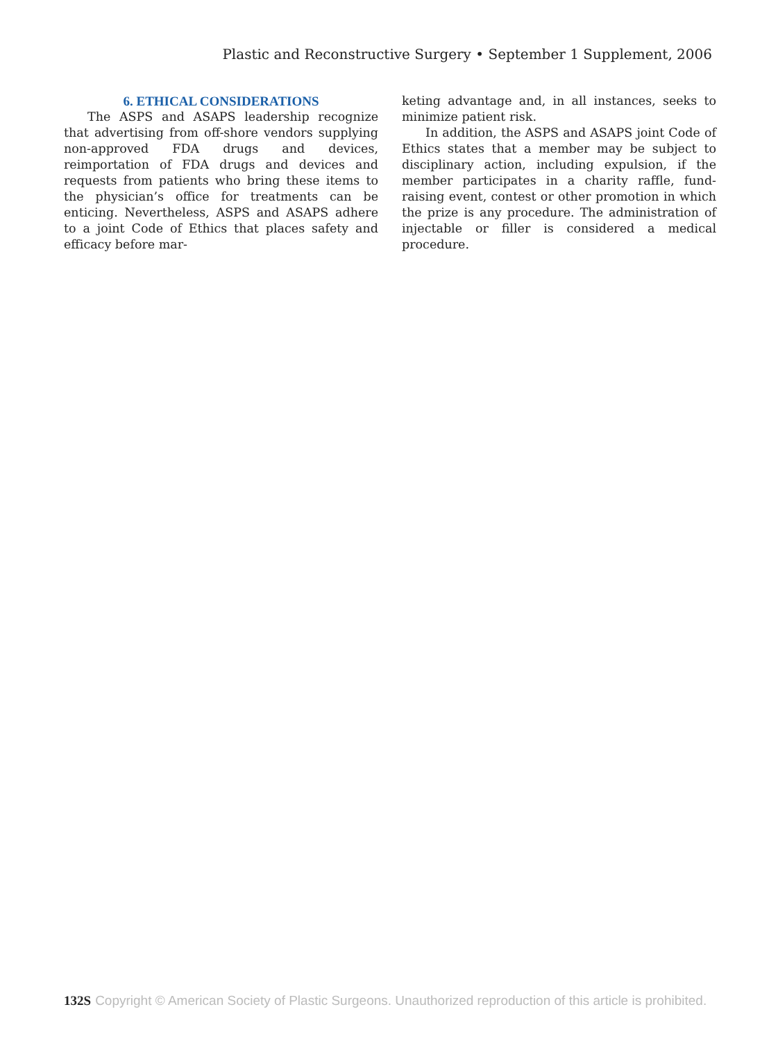Plastic and Reconstructive Surgery • September 1 Supplement, 2006
6. ETHICAL CONSIDERATIONS
The ASPS and ASAPS leadership recognize that advertising from off-shore vendors supplying non-approved FDA drugs and devices, reimportation of FDA drugs and devices and requests from patients who bring these items to the physician’s office for treatments can be enticing. Nevertheless, ASPS and ASAPS adhere to a joint Code of Ethics that places safety and efficacy before mar-
keting advantage and, in all instances, seeks to minimize patient risk.
In addition, the ASPS and ASAPS joint Code of Ethics states that a member may be subject to disciplinary action, including expulsion, if the member participates in a charity raffle, fund-raising event, contest or other promotion in which the prize is any procedure. The administration of injectable or filler is considered a medical procedure.
132S Copyright © American Society of Plastic Surgeons. Unauthorized reproduction of this article is prohibited.